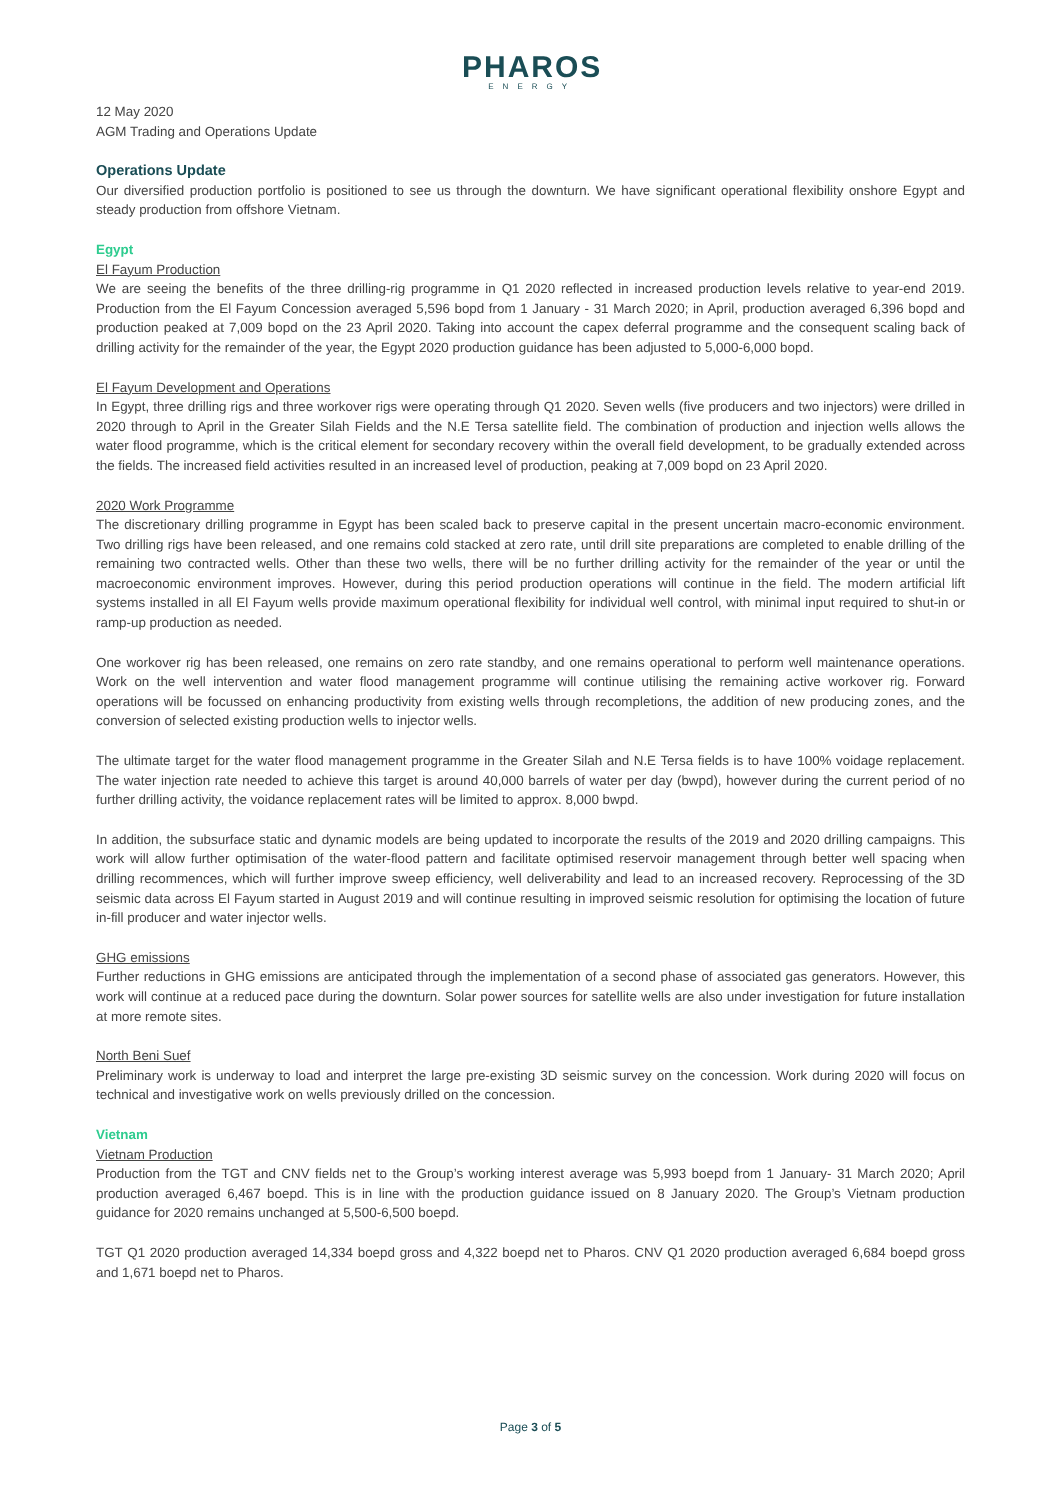PHAROS
ENERGY
12 May 2020
AGM Trading and Operations Update
Operations Update
Our diversified production portfolio is positioned to see us through the downturn. We have significant operational flexibility onshore Egypt and steady production from offshore Vietnam.
Egypt
El Fayum Production
We are seeing the benefits of the three drilling-rig programme in Q1 2020 reflected in increased production levels relative to year-end 2019. Production from the El Fayum Concession averaged 5,596 bopd from 1 January - 31 March 2020; in April, production averaged 6,396 bopd and production peaked at 7,009 bopd on the 23 April 2020. Taking into account the capex deferral programme and the consequent scaling back of drilling activity for the remainder of the year, the Egypt 2020 production guidance has been adjusted to 5,000-6,000 bopd.
El Fayum Development and Operations
In Egypt, three drilling rigs and three workover rigs were operating through Q1 2020. Seven wells (five producers and two injectors) were drilled in 2020 through to April in the Greater Silah Fields and the N.E Tersa satellite field. The combination of production and injection wells allows the water flood programme, which is the critical element for secondary recovery within the overall field development, to be gradually extended across the fields. The increased field activities resulted in an increased level of production, peaking at 7,009 bopd on 23 April 2020.
2020 Work Programme
The discretionary drilling programme in Egypt has been scaled back to preserve capital in the present uncertain macro-economic environment. Two drilling rigs have been released, and one remains cold stacked at zero rate, until drill site preparations are completed to enable drilling of the remaining two contracted wells. Other than these two wells, there will be no further drilling activity for the remainder of the year or until the macroeconomic environment improves. However, during this period production operations will continue in the field. The modern artificial lift systems installed in all El Fayum wells provide maximum operational flexibility for individual well control, with minimal input required to shut-in or ramp-up production as needed.
One workover rig has been released, one remains on zero rate standby, and one remains operational to perform well maintenance operations. Work on the well intervention and water flood management programme will continue utilising the remaining active workover rig. Forward operations will be focussed on enhancing productivity from existing wells through recompletions, the addition of new producing zones, and the conversion of selected existing production wells to injector wells.
The ultimate target for the water flood management programme in the Greater Silah and N.E Tersa fields is to have 100% voidage replacement. The water injection rate needed to achieve this target is around 40,000 barrels of water per day (bwpd), however during the current period of no further drilling activity, the voidance replacement rates will be limited to approx. 8,000 bwpd.
In addition, the subsurface static and dynamic models are being updated to incorporate the results of the 2019 and 2020 drilling campaigns. This work will allow further optimisation of the water-flood pattern and facilitate optimised reservoir management through better well spacing when drilling recommences, which will further improve sweep efficiency, well deliverability and lead to an increased recovery. Reprocessing of the 3D seismic data across El Fayum started in August 2019 and will continue resulting in improved seismic resolution for optimising the location of future in-fill producer and water injector wells.
GHG emissions
Further reductions in GHG emissions are anticipated through the implementation of a second phase of associated gas generators. However, this work will continue at a reduced pace during the downturn. Solar power sources for satellite wells are also under investigation for future installation at more remote sites.
North Beni Suef
Preliminary work is underway to load and interpret the large pre-existing 3D seismic survey on the concession. Work during 2020 will focus on technical and investigative work on wells previously drilled on the concession.
Vietnam
Vietnam Production
Production from the TGT and CNV fields net to the Group’s working interest average was 5,993 boepd from 1 January- 31 March 2020; April production averaged 6,467 boepd. This is in line with the production guidance issued on 8 January 2020. The Group’s Vietnam production guidance for 2020 remains unchanged at 5,500-6,500 boepd.
TGT Q1 2020 production averaged 14,334 boepd gross and 4,322 boepd net to Pharos. CNV Q1 2020 production averaged 6,684 boepd gross and 1,671 boepd net to Pharos.
Page 3 of 5